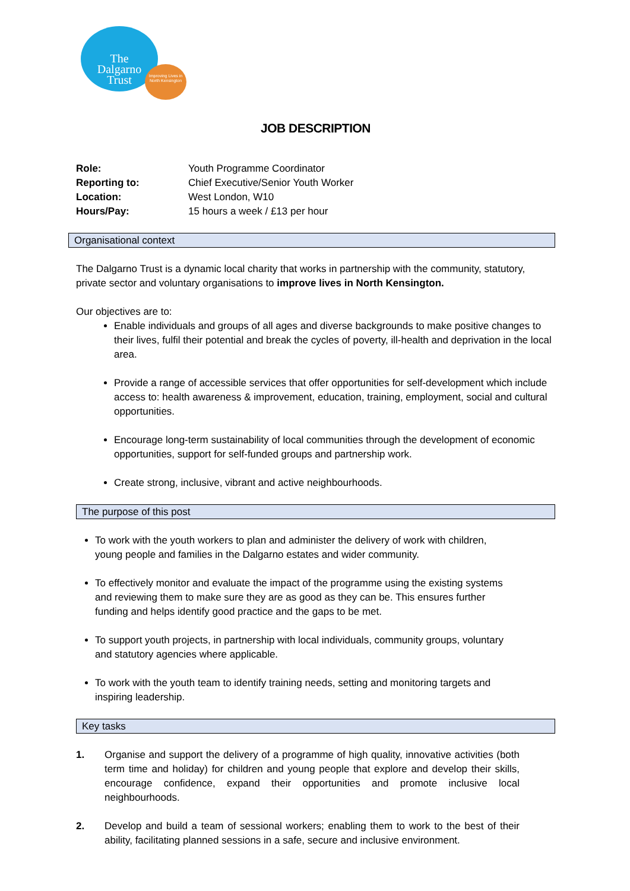The
Dalgarno
Trust
Improving Lives in North Kensington
JOB DESCRIPTION
| Role: | Youth Programme Coordinator |
| Reporting to: | Chief Executive/Senior Youth Worker |
| Location: | West London, W10 |
| Hours/Pay: | 15 hours a week / £13 per hour |
Organisational context
The Dalgarno Trust is a dynamic local charity that works in partnership with the community, statutory, private sector and voluntary organisations to improve lives in North Kensington.
Our objectives are to:
Enable individuals and groups of all ages and diverse backgrounds to make positive changes to their lives, fulfil their potential and break the cycles of poverty, ill-health and deprivation in the local area.
Provide a range of accessible services that offer opportunities for self-development which include access to: health awareness & improvement, education, training, employment, social and cultural opportunities.
Encourage long-term sustainability of local communities through the development of economic opportunities, support for self-funded groups and partnership work.
Create strong, inclusive, vibrant and active neighbourhoods.
The purpose of this post
To work with the youth workers to plan and administer the delivery of work with children, young people and families in the Dalgarno estates and wider community.
To effectively monitor and evaluate the impact of the programme using the existing systems and reviewing them to make sure they are as good as they can be. This ensures further funding and helps identify good practice and the gaps to be met.
To support youth projects, in partnership with local individuals, community groups, voluntary and statutory agencies where applicable.
To work with the youth team to identify training needs, setting and monitoring targets and inspiring leadership.
Key tasks
1. Organise and support the delivery of a programme of high quality, innovative activities (both term time and holiday) for children and young people that explore and develop their skills, encourage confidence, expand their opportunities and promote inclusive local neighbourhoods.
2. Develop and build a team of sessional workers; enabling them to work to the best of their ability, facilitating planned sessions in a safe, secure and inclusive environment.